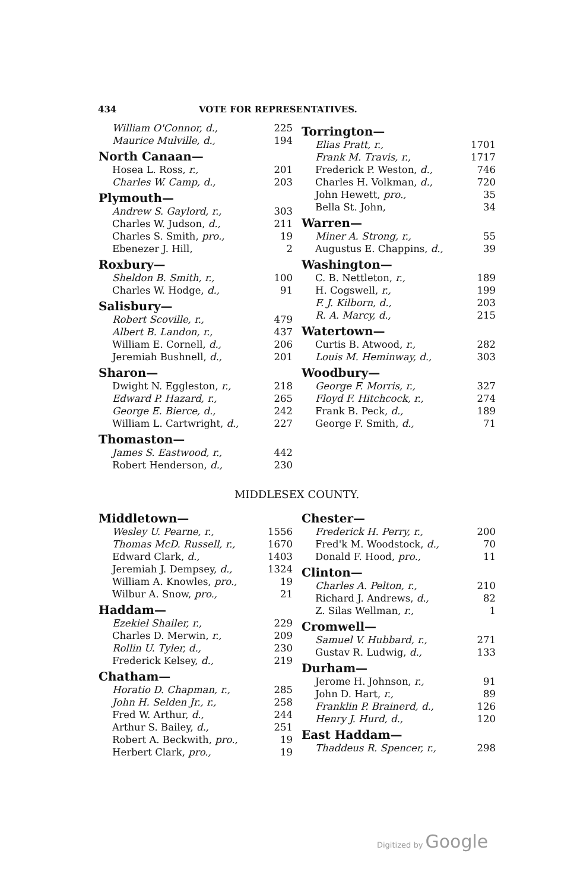434 VOTE FOR REPRESENTATIVES.
| William O'Connor, d., | 225 |
| Maurice Mulville, d., | 194 |
| North Canaan— | |
| Hosea L. Ross, r., | 201 |
| Charles W. Camp, d., | 203 |
| Plymouth— | |
| Andrew S. Gaylord, r., | 303 |
| Charles W. Judson, d., | 211 |
| Charles S. Smith, pro., | 19 |
| Ebenezer J. Hill, | 2 |
| Roxbury— | |
| Sheldon B. Smith, r., | 100 |
| Charles W. Hodge, d., | 91 |
| Salisbury— | |
| Robert Scoville, r., | 479 |
| Albert B. Landon, r., | 437 |
| William E. Cornell, d., | 206 |
| Jeremiah Bushnell, d., | 201 |
| Sharon— | |
| Dwight N. Eggleston, r., | 218 |
| Edward P. Hazard, r., | 265 |
| George E. Bierce, d., | 242 |
| William L. Cartwright, d., | 227 |
| Thomaston— | |
| James S. Eastwood, r., | 442 |
| Robert Henderson, d., | 230 |
| Torrington— | |
| --- | --- |
| Elias Pratt, r., | 1701 |
| Frank M. Travis, r., | 1717 |
| Frederick P. Weston, d., | 746 |
| Charles H. Volkman, d., | 720 |
| John Hewett, pro., | 35 |
| Bella St. John, | 34 |
| Warren— | |
| Miner A. Strong, r., | 55 |
| Augustus E. Chappins, d., | 39 |
| Washington— | |
| C. B. Nettleton, r., | 189 |
| H. Cogswell, r., | 199 |
| F. J. Kilborn, d., | 203 |
| R. A. Marcy, d., | 215 |
| Watertown— | |
| Curtis B. Atwood, r., | 282 |
| Louis M. Heminway, d., | 303 |
| Woodbury— | |
| George F. Morris, r., | 327 |
| Floyd F. Hitchcock, r., | 274 |
| Frank B. Peck, d., | 189 |
| George F. Smith, d., | 71 |
MIDDLESEX COUNTY.
| Middletown— | |
| --- | --- |
| Wesley U. Pearne, r., | 1556 |
| Thomas McD. Russell, r., | 1670 |
| Edward Clark, d., | 1403 |
| Jeremiah J. Dempsey, d., | 1324 |
| William A. Knowles, pro., | 19 |
| Wilbur A. Snow, pro., | 21 |
| Haddam— | |
| Ezekiel Shailer, r., | 229 |
| Charles D. Merwin, r., | 209 |
| Rollin U. Tyler, d., | 230 |
| Frederick Kelsey, d., | 219 |
| Chatham— | |
| Horatio D. Chapman, r., | 285 |
| John H. Selden Jr., r., | 258 |
| Fred W. Arthur, d., | 244 |
| Arthur S. Bailey, d., | 251 |
| Robert A. Beckwith, pro., | 19 |
| Herbert Clark, pro., | 19 |
| Chester— | |
| --- | --- |
| Frederick H. Perry, r., | 200 |
| Fred'k M. Woodstock, d., | 70 |
| Donald F. Hood, pro., | 11 |
| Clinton— | |
| Charles A. Pelton, r., | 210 |
| Richard J. Andrews, d., | 82 |
| Z. Silas Wellman, r., | 1 |
| Cromwell— | |
| Samuel V. Hubbard, r., | 271 |
| Gustav R. Ludwig, d., | 133 |
| Durham— | |
| Jerome H. Johnson, r., | 91 |
| John D. Hart, r., | 89 |
| Franklin P. Brainerd, d., | 126 |
| Henry J. Hurd, d., | 120 |
| East Haddam— | |
| Thaddeus R. Spencer, r., | 298 |
Digitized by Google